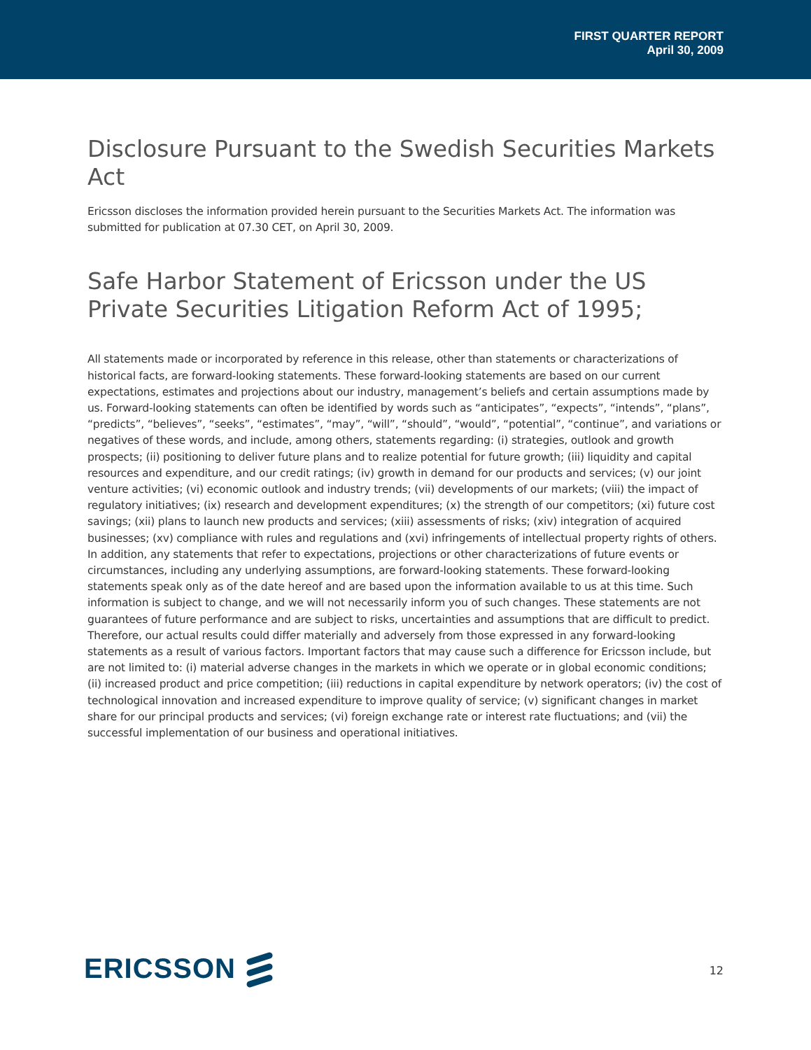FIRST QUARTER REPORT
April 30, 2009
Disclosure Pursuant to the Swedish Securities Markets Act
Ericsson discloses the information provided herein pursuant to the Securities Markets Act. The information was submitted for publication at 07.30 CET, on April 30, 2009.
Safe Harbor Statement of Ericsson under the US Private Securities Litigation Reform Act of 1995;
All statements made or incorporated by reference in this release, other than statements or characterizations of historical facts, are forward-looking statements. These forward-looking statements are based on our current expectations, estimates and projections about our industry, management’s beliefs and certain assumptions made by us. Forward-looking statements can often be identified by words such as “anticipates”, “expects”, “intends”, “plans”, “predicts”, “believes”, “seeks”, “estimates”, “may”, “will”, “should”, “would”, “potential”, “continue”, and variations or negatives of these words, and include, among others, statements regarding: (i) strategies, outlook and growth prospects; (ii) positioning to deliver future plans and to realize potential for future growth; (iii) liquidity and capital resources and expenditure, and our credit ratings; (iv) growth in demand for our products and services; (v) our joint venture activities; (vi) economic outlook and industry trends; (vii) developments of our markets; (viii) the impact of regulatory initiatives; (ix) research and development expenditures; (x) the strength of our competitors; (xi) future cost savings; (xii) plans to launch new products and services; (xiii) assessments of risks; (xiv) integration of acquired businesses; (xv) compliance with rules and regulations and (xvi) infringements of intellectual property rights of others.
In addition, any statements that refer to expectations, projections or other characterizations of future events or circumstances, including any underlying assumptions, are forward-looking statements. These forward-looking statements speak only as of the date hereof and are based upon the information available to us at this time. Such information is subject to change, and we will not necessarily inform you of such changes. These statements are not guarantees of future performance and are subject to risks, uncertainties and assumptions that are difficult to predict. Therefore, our actual results could differ materially and adversely from those expressed in any forward-looking statements as a result of various factors. Important factors that may cause such a difference for Ericsson include, but are not limited to: (i) material adverse changes in the markets in which we operate or in global economic conditions; (ii) increased product and price competition; (iii) reductions in capital expenditure by network operators; (iv) the cost of technological innovation and increased expenditure to improve quality of service; (v) significant changes in market share for our principal products and services; (vi) foreign exchange rate or interest rate fluctuations; and (vii) the successful implementation of our business and operational initiatives.
ERICSSON
12